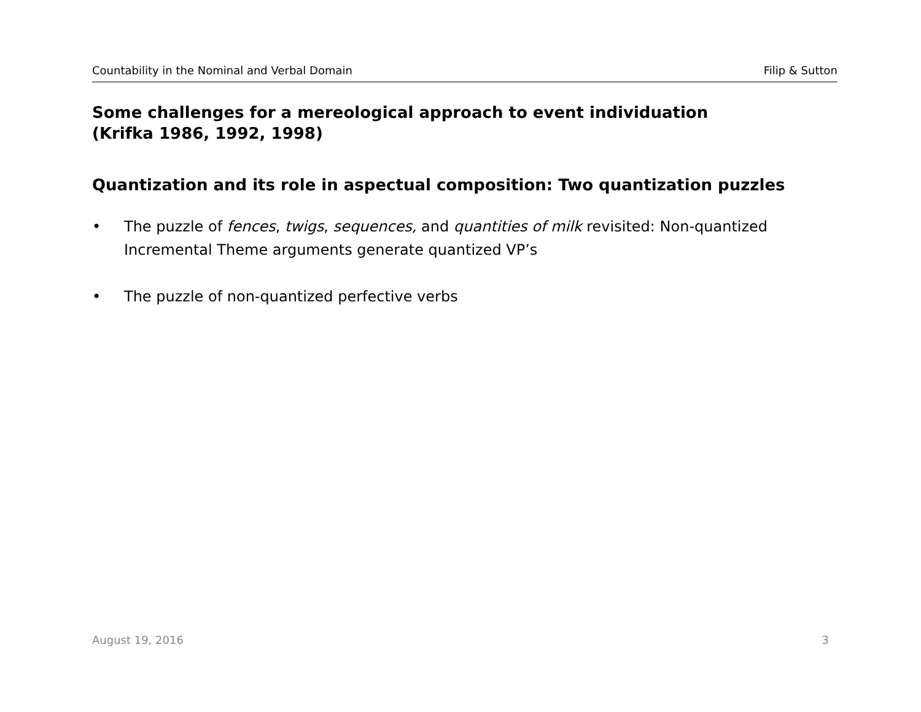Countability in the Nominal and Verbal Domain Filip & Sutton
Some challenges for a mereological approach to event individuation
(Krifka 1986, 1992, 1998)
Quantization and its role in aspectual composition: Two quantization puzzles
• The puzzle of fences, twigs, sequences, and quantities of milk revisited: Non-quantized Incremental Theme arguments generate quantized VP’s
• The puzzle of non-quantized perfective verbs
August 19, 2016 3